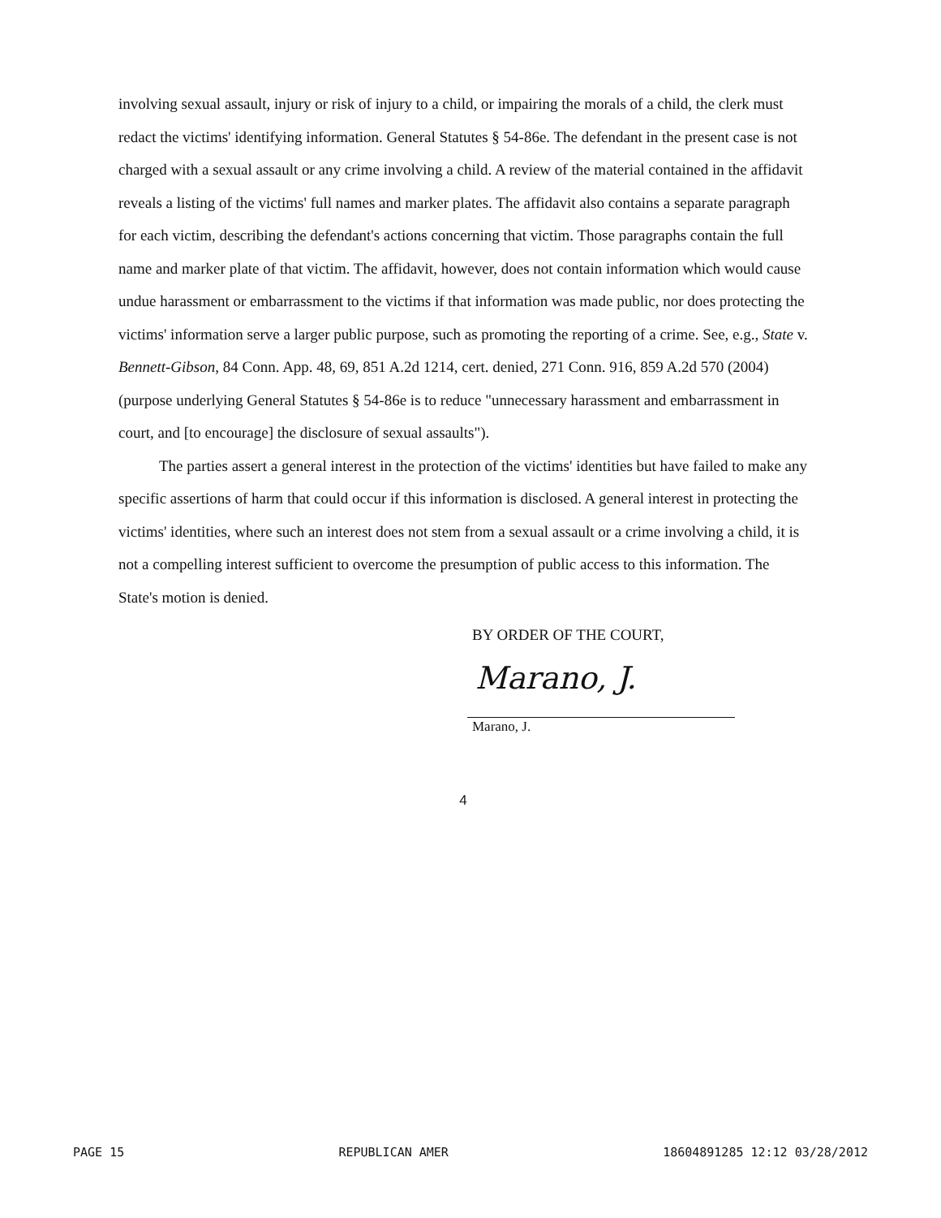involving sexual assault, injury or risk of injury to a child, or impairing the morals of a child, the clerk must redact the victims' identifying information. General Statutes § 54-86e. The defendant in the present case is not charged with a sexual assault or any crime involving a child. A review of the material contained in the affidavit reveals a listing of the victims' full names and marker plates. The affidavit also contains a separate paragraph for each victim, describing the defendant's actions concerning that victim. Those paragraphs contain the full name and marker plate of that victim. The affidavit, however, does not contain information which would cause undue harassment or embarrassment to the victims if that information was made public, nor does protecting the victims' information serve a larger public purpose, such as promoting the reporting of a crime. See, e.g., State v. Bennett-Gibson, 84 Conn. App. 48, 69, 851 A.2d 1214, cert. denied, 271 Conn. 916, 859 A.2d 570 (2004) (purpose underlying General Statutes § 54-86e is to reduce "unnecessary harassment and embarrassment in court, and [to encourage] the disclosure of sexual assaults").
The parties assert a general interest in the protection of the victims' identities but have failed to make any specific assertions of harm that could occur if this information is disclosed. A general interest in protecting the victims' identities, where such an interest does not stem from a sexual assault or a crime involving a child, it is not a compelling interest sufficient to overcome the presumption of public access to this information. The State's motion is denied.
BY ORDER OF THE COURT,
Marano, J.
Marano, J.
4
PAGE 15 REPUBLICAN AMER 18604891285 12:12 03/28/2012